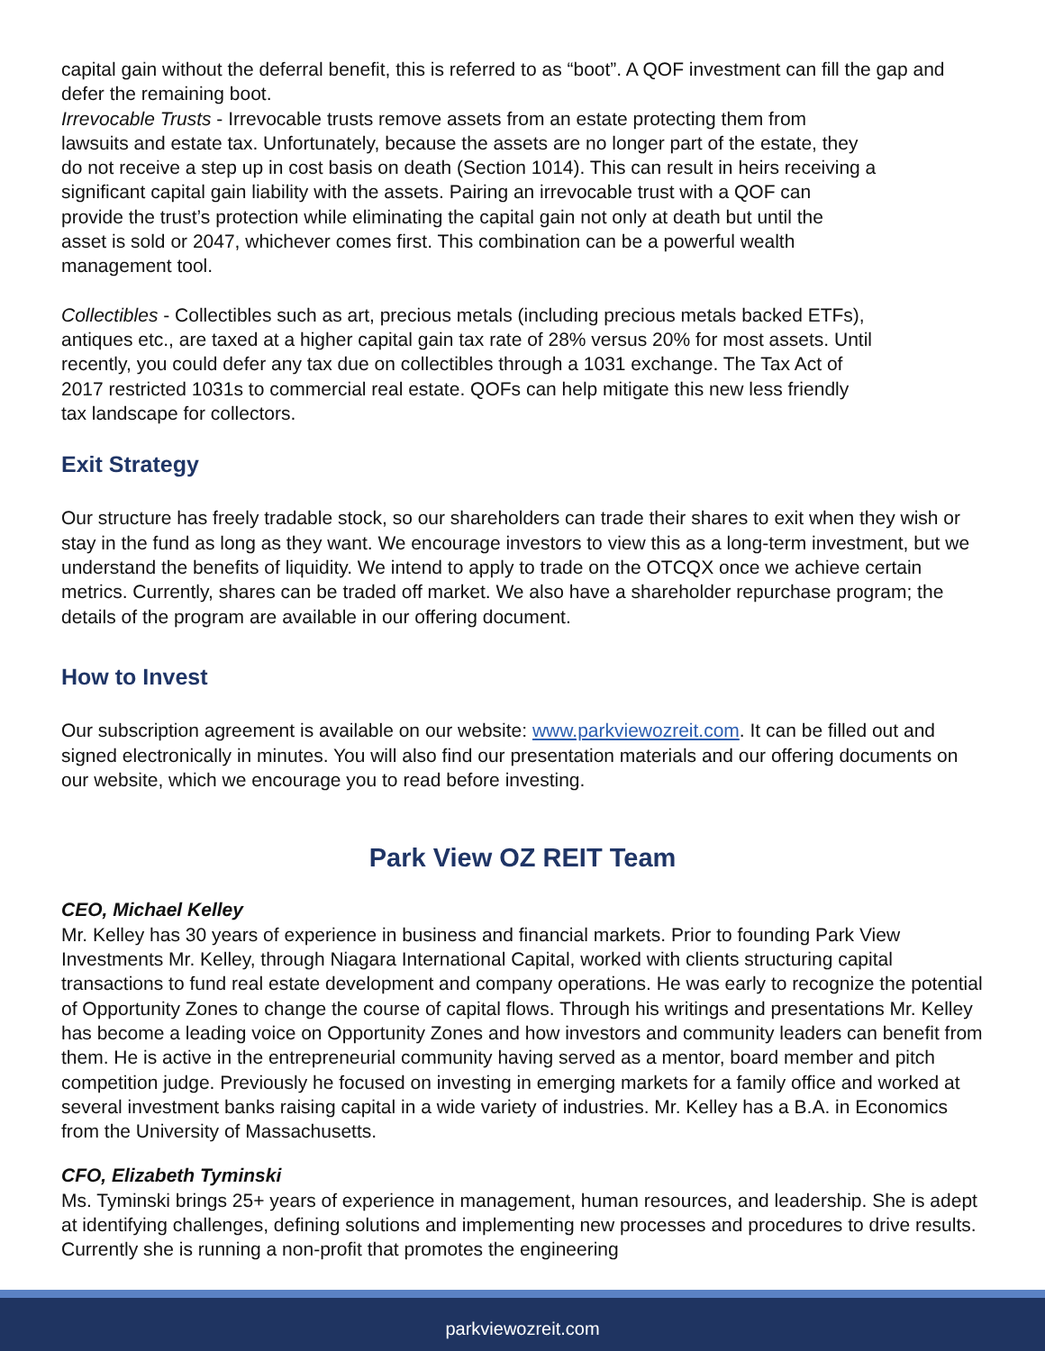capital gain without the deferral benefit, this is referred to as “boot”. A QOF investment can fill the gap and defer the remaining boot.
Irrevocable Trusts - Irrevocable trusts remove assets from an estate protecting them from
lawsuits and estate tax. Unfortunately, because the assets are no longer part of the estate, they
do not receive a step up in cost basis on death (Section 1014). This can result in heirs receiving a
significant capital gain liability with the assets. Pairing an irrevocable trust with a QOF can
provide the trust’s protection while eliminating the capital gain not only at death but until the
asset is sold or 2047, whichever comes first. This combination can be a powerful wealth
management tool.
Collectibles - Collectibles such as art, precious metals (including precious metals backed ETFs),
antiques etc., are taxed at a higher capital gain tax rate of 28% versus 20% for most assets. Until
recently, you could defer any tax due on collectibles through a 1031 exchange. The Tax Act of
2017 restricted 1031s to commercial real estate. QOFs can help mitigate this new less friendly
tax landscape for collectors.
Exit Strategy
Our structure has freely tradable stock, so our shareholders can trade their shares to exit when they wish or stay in the fund as long as they want. We encourage investors to view this as a long-term investment, but we understand the benefits of liquidity. We intend to apply to trade on the OTCQX once we achieve certain metrics. Currently, shares can be traded off market. We also have a shareholder repurchase program; the details of the program are available in our offering document.
How to Invest
Our subscription agreement is available on our website: www.parkviewozreit.com. It can be filled out and signed electronically in minutes. You will also find our presentation materials and our offering documents on our website, which we encourage you to read before investing.
Park View OZ REIT Team
CEO, Michael Kelley
Mr. Kelley has 30 years of experience in business and financial markets. Prior to founding Park View Investments Mr. Kelley, through Niagara International Capital, worked with clients structuring capital transactions to fund real estate development and company operations. He was early to recognize the potential of Opportunity Zones to change the course of capital flows. Through his writings and presentations Mr. Kelley has become a leading voice on Opportunity Zones and how investors and community leaders can benefit from them. He is active in the entrepreneurial community having served as a mentor, board member and pitch competition judge. Previously he focused on investing in emerging markets for a family office and worked at several investment banks raising capital in a wide variety of industries. Mr. Kelley has a B.A. in Economics from the University of Massachusetts.
CFO, Elizabeth Tyminski
Ms. Tyminski brings 25+ years of experience in management, human resources, and leadership. She is adept at identifying challenges, defining solutions and implementing new processes and procedures to drive results. Currently she is running a non-profit that promotes the engineering
parkviewozreit.com